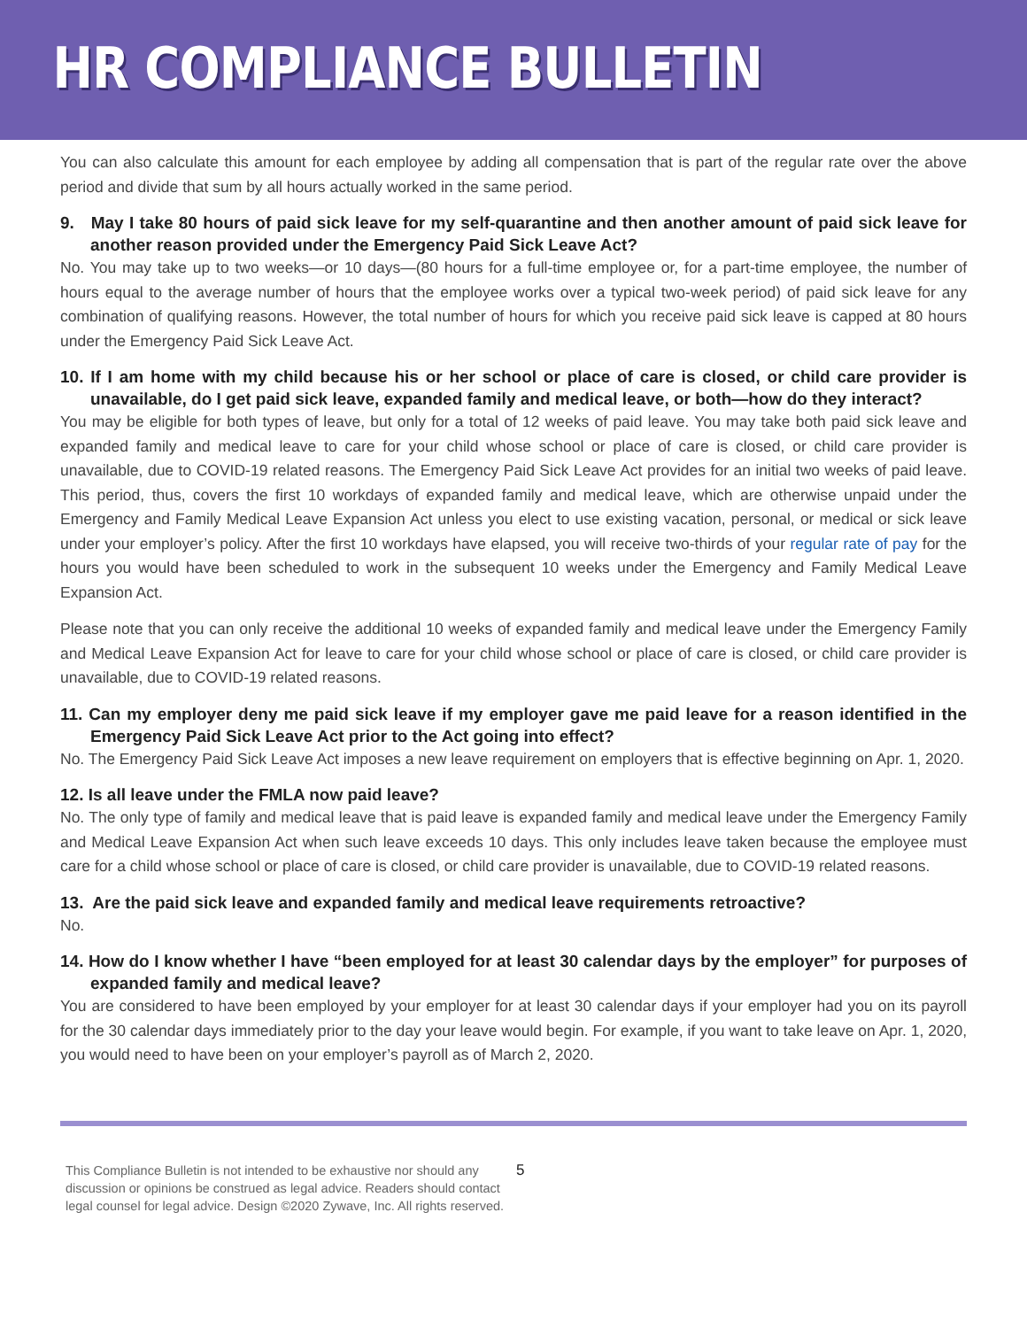HR COMPLIANCE BULLETIN
You can also calculate this amount for each employee by adding all compensation that is part of the regular rate over the above period and divide that sum by all hours actually worked in the same period.
9. May I take 80 hours of paid sick leave for my self-quarantine and then another amount of paid sick leave for another reason provided under the Emergency Paid Sick Leave Act?
No. You may take up to two weeks—or 10 days—(80 hours for a full-time employee or, for a part-time employee, the number of hours equal to the average number of hours that the employee works over a typical two-week period) of paid sick leave for any combination of qualifying reasons. However, the total number of hours for which you receive paid sick leave is capped at 80 hours under the Emergency Paid Sick Leave Act.
10. If I am home with my child because his or her school or place of care is closed, or child care provider is unavailable, do I get paid sick leave, expanded family and medical leave, or both—how do they interact?
You may be eligible for both types of leave, but only for a total of 12 weeks of paid leave. You may take both paid sick leave and expanded family and medical leave to care for your child whose school or place of care is closed, or child care provider is unavailable, due to COVID-19 related reasons. The Emergency Paid Sick Leave Act provides for an initial two weeks of paid leave. This period, thus, covers the first 10 workdays of expanded family and medical leave, which are otherwise unpaid under the Emergency and Family Medical Leave Expansion Act unless you elect to use existing vacation, personal, or medical or sick leave under your employer’s policy. After the first 10 workdays have elapsed, you will receive two-thirds of your regular rate of pay for the hours you would have been scheduled to work in the subsequent 10 weeks under the Emergency and Family Medical Leave Expansion Act.
Please note that you can only receive the additional 10 weeks of expanded family and medical leave under the Emergency Family and Medical Leave Expansion Act for leave to care for your child whose school or place of care is closed, or child care provider is unavailable, due to COVID-19 related reasons.
11. Can my employer deny me paid sick leave if my employer gave me paid leave for a reason identified in the Emergency Paid Sick Leave Act prior to the Act going into effect?
No. The Emergency Paid Sick Leave Act imposes a new leave requirement on employers that is effective beginning on Apr. 1, 2020.
12. Is all leave under the FMLA now paid leave?
No. The only type of family and medical leave that is paid leave is expanded family and medical leave under the Emergency Family and Medical Leave Expansion Act when such leave exceeds 10 days. This only includes leave taken because the employee must care for a child whose school or place of care is closed, or child care provider is unavailable, due to COVID-19 related reasons.
13. Are the paid sick leave and expanded family and medical leave requirements retroactive?
No.
14. How do I know whether I have “been employed for at least 30 calendar days by the employer” for purposes of expanded family and medical leave?
You are considered to have been employed by your employer for at least 30 calendar days if your employer had you on its payroll for the 30 calendar days immediately prior to the day your leave would begin. For example, if you want to take leave on Apr. 1, 2020, you would need to have been on your employer’s payroll as of March 2, 2020.
This Compliance Bulletin is not intended to be exhaustive nor should any discussion or opinions be construed as legal advice. Readers should contact legal counsel for legal advice. Design ©2020 Zywave, Inc. All rights reserved. 5